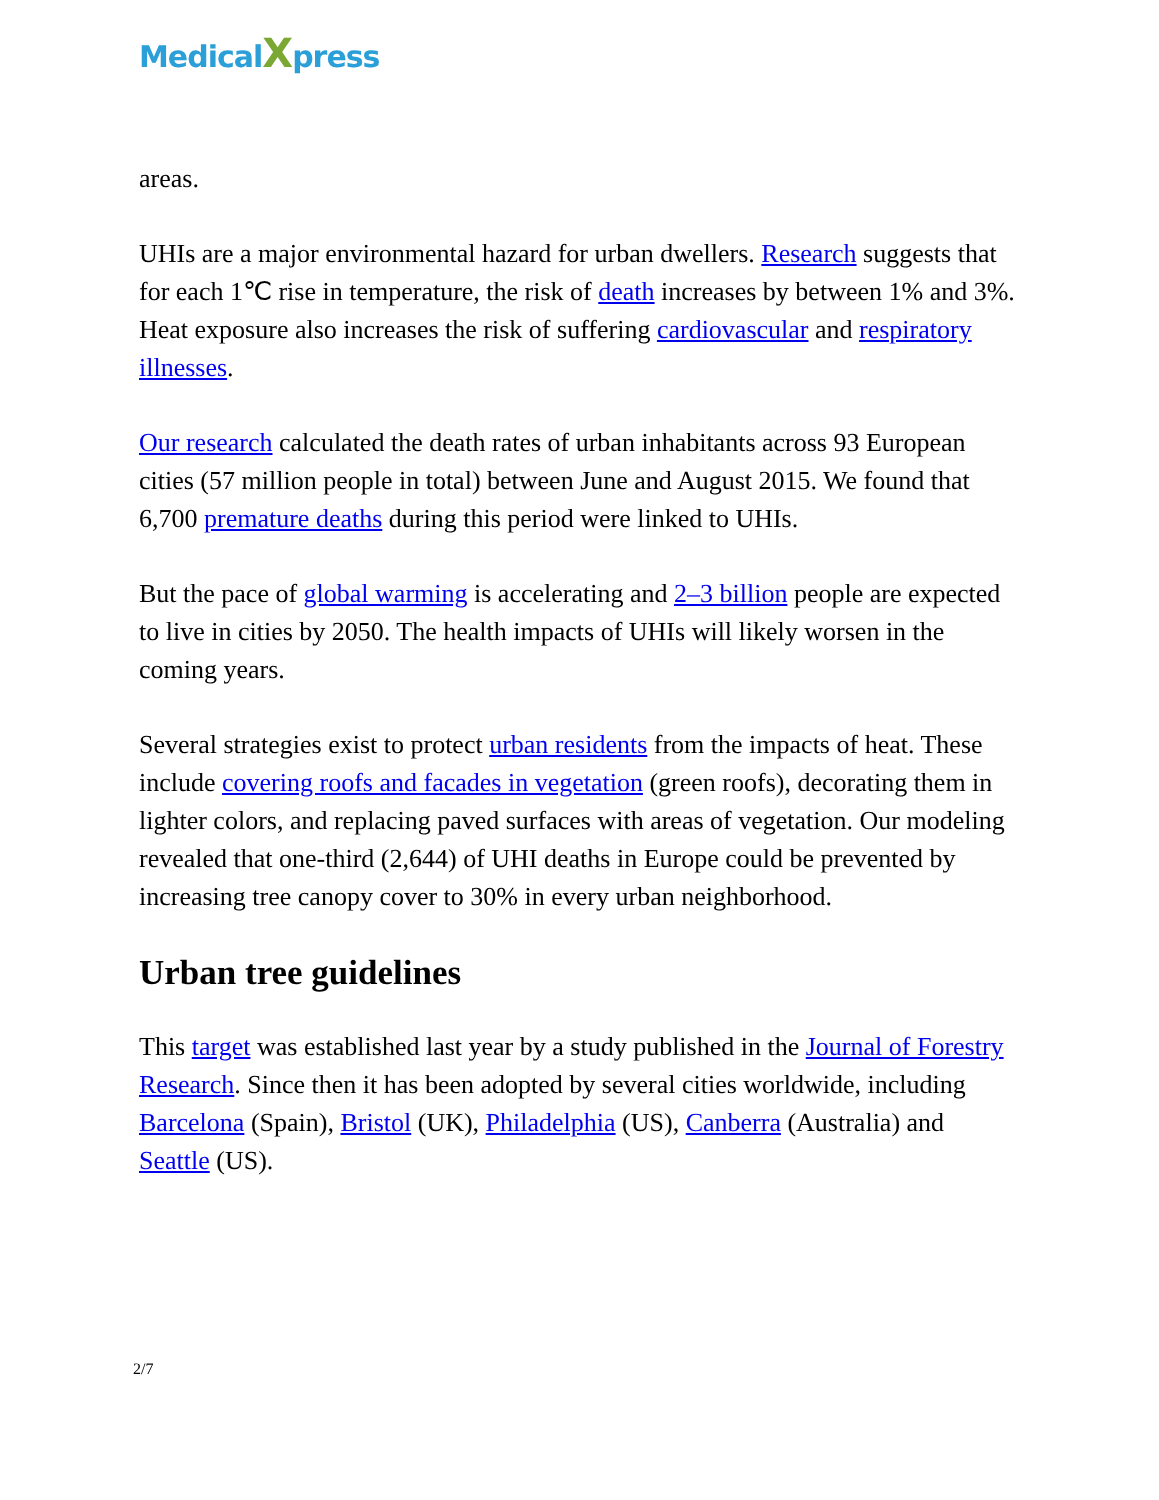MedicalXpress
areas.
UHIs are a major environmental hazard for urban dwellers. Research suggests that for each 1℃ rise in temperature, the risk of death increases by between 1% and 3%. Heat exposure also increases the risk of suffering cardiovascular and respiratory illnesses.
Our research calculated the death rates of urban inhabitants across 93 European cities (57 million people in total) between June and August 2015. We found that 6,700 premature deaths during this period were linked to UHIs.
But the pace of global warming is accelerating and 2–3 billion people are expected to live in cities by 2050. The health impacts of UHIs will likely worsen in the coming years.
Several strategies exist to protect urban residents from the impacts of heat. These include covering roofs and facades in vegetation (green roofs), decorating them in lighter colors, and replacing paved surfaces with areas of vegetation. Our modeling revealed that one-third (2,644) of UHI deaths in Europe could be prevented by increasing tree canopy cover to 30% in every urban neighborhood.
Urban tree guidelines
This target was established last year by a study published in the Journal of Forestry Research. Since then it has been adopted by several cities worldwide, including Barcelona (Spain), Bristol (UK), Philadelphia (US), Canberra (Australia) and Seattle (US).
2/7